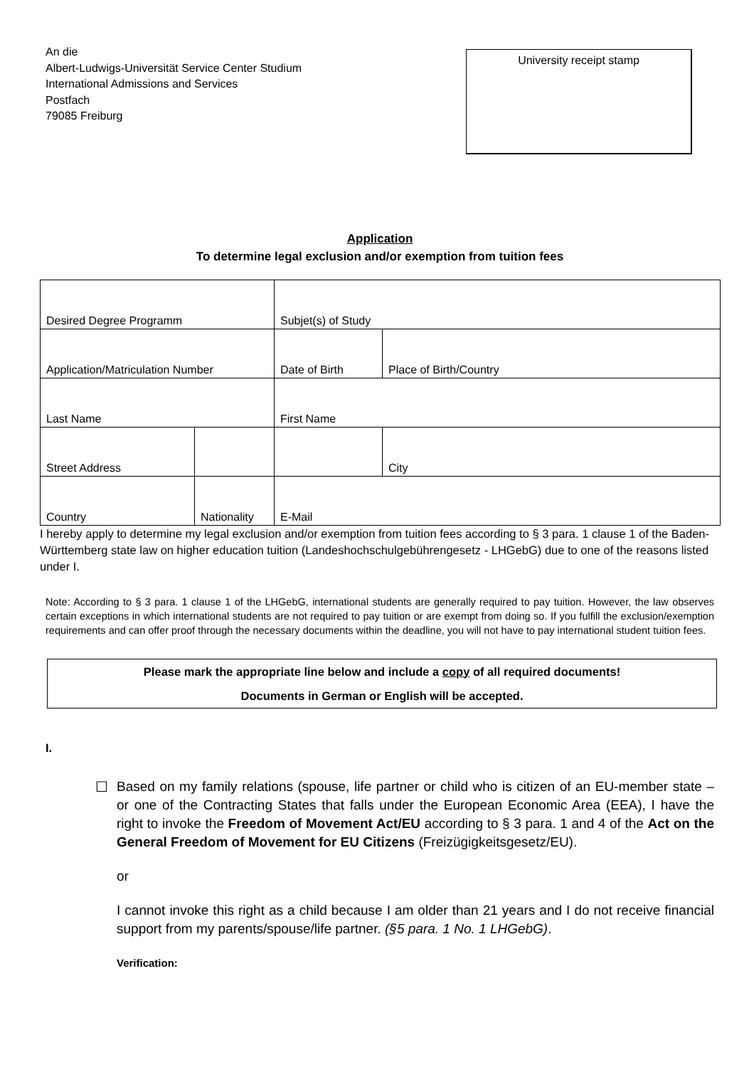An die
Albert-Ludwigs-Universität Service Center Studium
International Admissions and Services
Postfach
79085 Freiburg
University receipt stamp
Application
To determine legal exclusion and/or exemption from tuition fees
| Desired Degree Programm | | | Subjet(s) of Study | |
| Application/Matriculation Number | | | Date of Birth | Place of Birth/Country |
| Last Name | | | First Name | |
| Street Address | | | | City |
| Country | Nationality | | E-Mail | |
I hereby apply to determine my legal exclusion and/or exemption from tuition fees according to § 3 para. 1 clause 1 of the Baden-Württemberg state law on higher education tuition (Landeshochschulgebührengesetz - LHGebG) due to one of the reasons listed under I.
Note: According to § 3 para. 1 clause 1 of the LHGebG, international students are generally required to pay tuition. However, the law observes certain exceptions in which international students are not required to pay tuition or are exempt from doing so. If you fulfill the exclusion/exemption requirements and can offer proof through the necessary documents within the deadline, you will not have to pay international student tuition fees.
Please mark the appropriate line below and include a copy of all required documents!
Documents in German or English will be accepted.
I.
☐ Based on my family relations (spouse, life partner or child who is citizen of an EU-member state – or one of the Contracting States that falls under the European Economic Area (EEA), I have the right to invoke the Freedom of Movement Act/EU according to § 3 para. 1 and 4 of the Act on the General Freedom of Movement for EU Citizens (Freizügigkeitsgesetz/EU).
or
I cannot invoke this right as a child because I am older than 21 years and I do not receive financial support from my parents/spouse/life partner. (§5 para. 1 No. 1 LHGebG).
Verification: